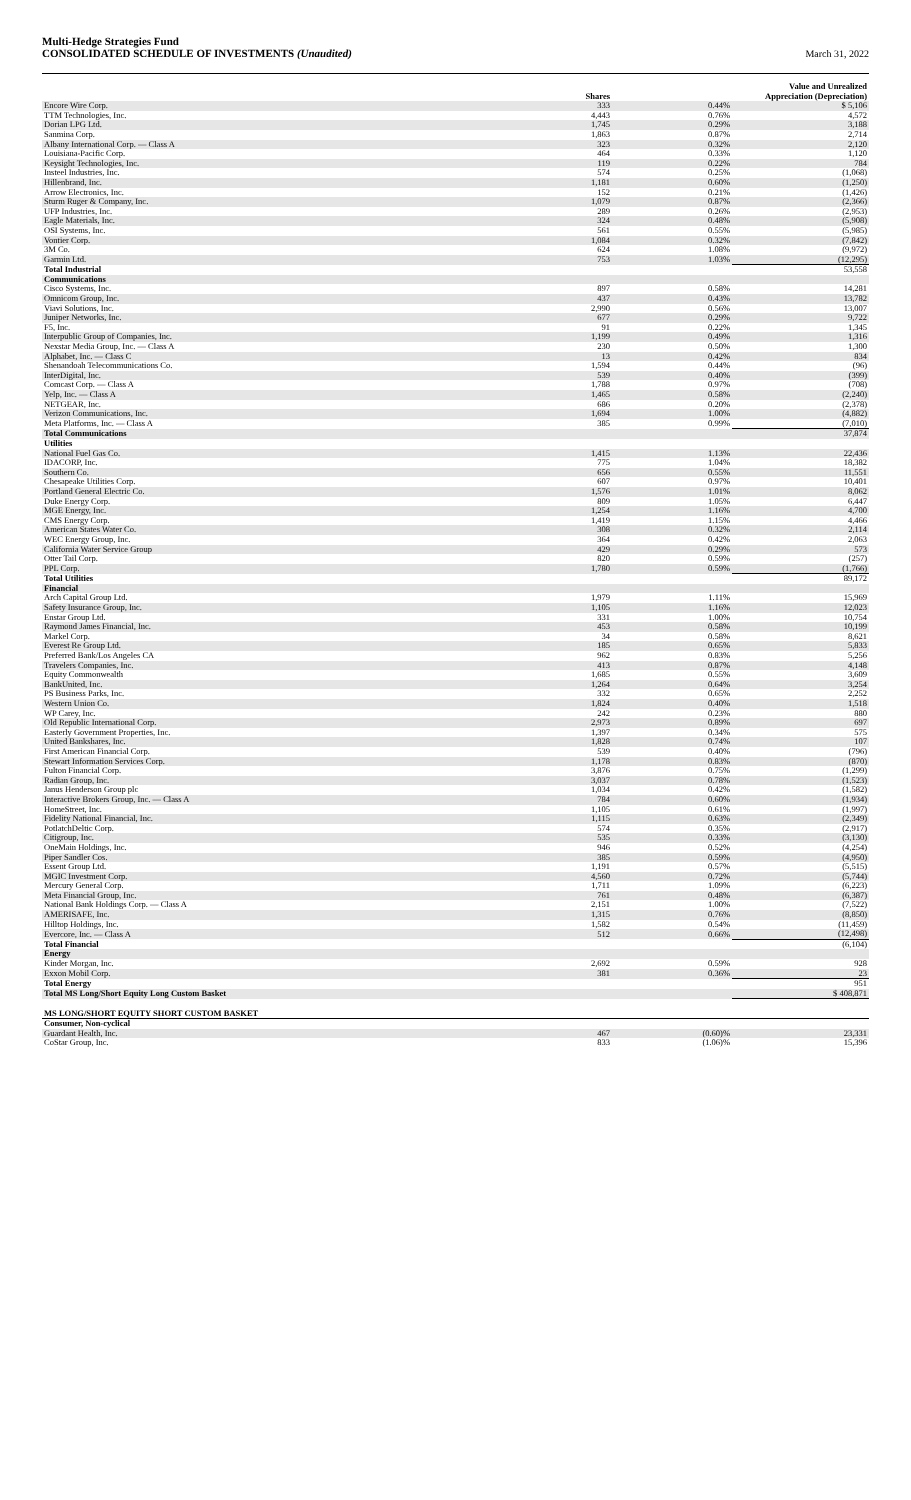Multi-Hedge Strategies Fund
CONSOLIDATED SCHEDULE OF INVESTMENTS (Unaudited)
March 31, 2022
| | Shares | | Value and Unrealized Appreciation (Depreciation) |
| --- | --- | --- | --- |
| Encore Wire Corp. | 333 | 0.44% | $ 5,106 |
| TTM Technologies, Inc. | 4,443 | 0.76% | 4,572 |
| Dorian LPG Ltd. | 1,745 | 0.29% | 3,188 |
| Sanmina Corp. | 1,863 | 0.87% | 2,714 |
| Albany International Corp. — Class A | 323 | 0.32% | 2,120 |
| Louisiana-Pacific Corp. | 464 | 0.33% | 1,120 |
| Keysight Technologies, Inc. | 119 | 0.22% | 784 |
| Insteel Industries, Inc. | 574 | 0.25% | (1,068) |
| Hillenbrand, Inc. | 1,181 | 0.60% | (1,250) |
| Arrow Electronics, Inc. | 152 | 0.21% | (1,426) |
| Sturm Ruger & Company, Inc. | 1,079 | 0.87% | (2,366) |
| UFP Industries, Inc. | 289 | 0.26% | (2,953) |
| Eagle Materials, Inc. | 324 | 0.48% | (5,908) |
| OSI Systems, Inc. | 561 | 0.55% | (5,985) |
| Vontier Corp. | 1,084 | 0.32% | (7,842) |
| 3M Co. | 624 | 1.08% | (9,972) |
| Garmin Ltd. | 753 | 1.03% | (12,295) |
| Total Industrial | | | 53,558 |
| Communications | | | |
| Cisco Systems, Inc. | 897 | 0.58% | 14,281 |
| Omnicom Group, Inc. | 437 | 0.43% | 13,782 |
| Viavi Solutions, Inc. | 2,990 | 0.56% | 13,007 |
| Juniper Networks, Inc. | 677 | 0.29% | 9,722 |
| F5, Inc. | 91 | 0.22% | 1,345 |
| Interpublic Group of Companies, Inc. | 1,199 | 0.49% | 1,316 |
| Nexstar Media Group, Inc. — Class A | 230 | 0.50% | 1,300 |
| Alphabet, Inc. — Class C | 13 | 0.42% | 834 |
| Shenandoah Telecommunications Co. | 1,594 | 0.44% | (96) |
| InterDigital, Inc. | 539 | 0.40% | (399) |
| Comcast Corp. — Class A | 1,788 | 0.97% | (708) |
| Yelp, Inc. — Class A | 1,465 | 0.58% | (2,240) |
| NETGEAR, Inc. | 686 | 0.20% | (2,378) |
| Verizon Communications, Inc. | 1,694 | 1.00% | (4,882) |
| Meta Platforms, Inc. — Class A | 385 | 0.99% | (7,010) |
| Total Communications | | | 37,874 |
| Utilities | | | |
| National Fuel Gas Co. | 1,415 | 1.13% | 22,436 |
| IDACORP, Inc. | 775 | 1.04% | 18,382 |
| Southern Co. | 656 | 0.55% | 11,551 |
| Chesapeake Utilities Corp. | 607 | 0.97% | 10,401 |
| Portland General Electric Co. | 1,576 | 1.01% | 8,062 |
| Duke Energy Corp. | 809 | 1.05% | 6,447 |
| MGE Energy, Inc. | 1,254 | 1.16% | 4,700 |
| CMS Energy Corp. | 1,419 | 1.15% | 4,466 |
| American States Water Co. | 308 | 0.32% | 2,114 |
| WEC Energy Group, Inc. | 364 | 0.42% | 2,063 |
| California Water Service Group | 429 | 0.29% | 573 |
| Otter Tail Corp. | 820 | 0.59% | (257) |
| PPL Corp. | 1,780 | 0.59% | (1,766) |
| Total Utilities | | | 89,172 |
| Financial | | | |
| Arch Capital Group Ltd. | 1,979 | 1.11% | 15,969 |
| Safety Insurance Group, Inc. | 1,105 | 1.16% | 12,023 |
| Enstar Group Ltd. | 331 | 1.00% | 10,754 |
| Raymond James Financial, Inc. | 453 | 0.58% | 10,199 |
| Markel Corp. | 34 | 0.58% | 8,621 |
| Everest Re Group Ltd. | 185 | 0.65% | 5,833 |
| Preferred Bank/Los Angeles CA | 962 | 0.83% | 5,256 |
| Travelers Companies, Inc. | 413 | 0.87% | 4,148 |
| Equity Commonwealth | 1,685 | 0.55% | 3,609 |
| BankUnited, Inc. | 1,264 | 0.64% | 3,254 |
| PS Business Parks, Inc. | 332 | 0.65% | 2,252 |
| Western Union Co. | 1,824 | 0.40% | 1,518 |
| WP Carey, Inc. | 242 | 0.23% | 880 |
| Old Republic International Corp. | 2,973 | 0.89% | 697 |
| Easterly Government Properties, Inc. | 1,397 | 0.34% | 575 |
| United Bankshares, Inc. | 1,828 | 0.74% | 107 |
| First American Financial Corp. | 539 | 0.40% | (796) |
| Stewart Information Services Corp. | 1,178 | 0.83% | (870) |
| Fulton Financial Corp. | 3,876 | 0.75% | (1,299) |
| Radian Group, Inc. | 3,037 | 0.78% | (1,523) |
| Janus Henderson Group plc | 1,034 | 0.42% | (1,582) |
| Interactive Brokers Group, Inc. — Class A | 784 | 0.60% | (1,934) |
| HomeStreet, Inc. | 1,105 | 0.61% | (1,997) |
| Fidelity National Financial, Inc. | 1,115 | 0.63% | (2,349) |
| PotlatchDeltic Corp. | 574 | 0.35% | (2,917) |
| Citigroup, Inc. | 535 | 0.33% | (3,130) |
| OneMain Holdings, Inc. | 946 | 0.52% | (4,254) |
| Piper Sandler Cos. | 385 | 0.59% | (4,950) |
| Essent Group Ltd. | 1,191 | 0.57% | (5,515) |
| MGIC Investment Corp. | 4,560 | 0.72% | (5,744) |
| Mercury General Corp. | 1,711 | 1.09% | (6,223) |
| Meta Financial Group, Inc. | 761 | 0.48% | (6,387) |
| National Bank Holdings Corp. — Class A | 2,151 | 1.00% | (7,522) |
| AMERISAFE, Inc. | 1,315 | 0.76% | (8,850) |
| Hilltop Holdings, Inc. | 1,582 | 0.54% | (11,459) |
| Evercore, Inc. — Class A | 512 | 0.66% | (12,498) |
| Total Financial | | | (6,104) |
| Energy | | | |
| Kinder Morgan, Inc. | 2,692 | 0.59% | 928 |
| Exxon Mobil Corp. | 381 | 0.36% | 23 |
| Total Energy | | | 951 |
| Total MS Long/Short Equity Long Custom Basket | | | $ 408,871 |
| MS LONG/SHORT EQUITY SHORT CUSTOM BASKET | | | |
| Consumer, Non-cyclical | | | |
| Guardant Health, Inc. | 467 | (0.60)% | 23,331 |
| CoStar Group, Inc. | 833 | (1.06)% | 15,396 |